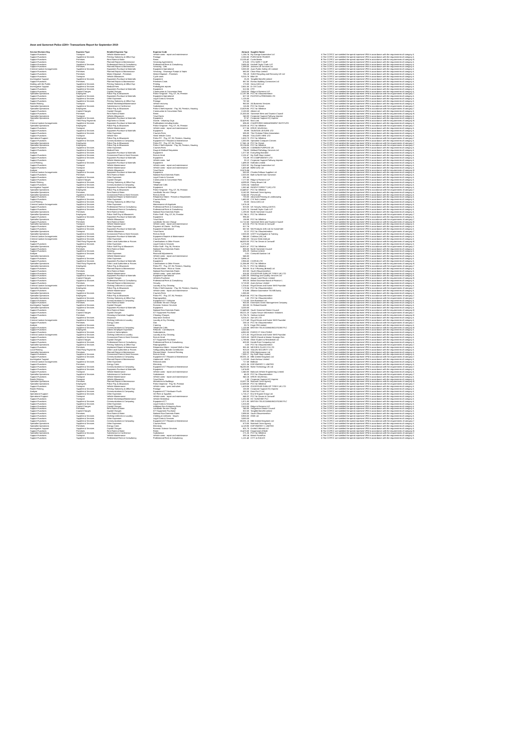Avon and Somerset Police £500+ Transactions Report for September 2019
| Service Division Org | Expense Type | Detailed Expense Typ | Expense Code | Amount | Supplier Name | |
| --- | --- | --- | --- | --- | --- | --- |
| Support Functions | Transport | Vehicle Maintenance | Vehicle costs - repair and maintenance | 1,156.74 | My Garage Automotive Ltd | A The CC/PCC are satisfied the spend represent VFM in accordance with the requirements of category A |
| Support Functions | Supplies & Services | Printing Stationery & Office Exp | Postage | 2,250.00 | PURCHASE POWER | A The CC/PCC are satisfied the spend represent VFM in accordance with the requirements of category A |
| Support Functions | Premises | Rent Rates & Water | Rents | 13,105.42 | Curtis Banks | B The CC/PCC are satisfied the spend represent VFM in accordance with the requirements of category B |
| Support Functions | Premises | Planned Repair & Maintenance | Servicing Agreements | 675.00 | STQ SAFE T QUIP | A The CC/PCC are satisfied the spend represent VFM in accordance with the requirements of category A |
| Support Functions | Supplies & Services | Professional Fees & Consultancy | Professional Fees & Consultancy | 3,695.00 | Hartnell Taylor Cook LLP | A The CC/PCC are satisfied the spend represent VFM in accordance with the requirements of category A |
| Support Functions | Premises | Planned Repair & Maintenance | Servicing - Lifts | 1,389.00 | Jackson Lift Services Ltd | A The CC/PCC are satisfied the spend represent VFM in accordance with the requirements of category A |
| Criminal Justice Arrangements | Supplies & Services | Equipment Furniture & Materials | Equipment Operational | 3,300.00 | Axon Public Safety UK Limited | A The CC/PCC are satisfied the spend represent VFM in accordance with the requirements of category A |
| Support Functions | Premises | Planned Repair & Maintenance | Servicing - Sewerage Pumps & Septic | 660.00 | Clear-Flow Limited | A The CC/PCC are satisfied the spend represent VFM in accordance with the requirements of category A |
| Support Functions | Premises | Waste Disposal – Premises | Waste Disposal – Premises | 785.18 | SUEZ Recycling and Recovery UK Ltd | A The CC/PCC are satisfied the spend represent VFM in accordance with the requirements of category A |
| Support Functions | Transport | Vehicle Allowances | Cycle costs | 9,315.78 | Bike UK | A The CC/PCC are satisfied the spend represent VFM in accordance with the requirements of category A |
| Investigative Support | Supplies & Services | Equipment Furniture & Materials | Equipment | 25.25 | Tangible Benefit Limited | A The CC/PCC are satisfied the spend represent VFM in accordance with the requirements of category A |
| Support Functions | Premises | Planned Repair & Maintenance | Premises Costs | 867.00 | Romac Building Contractors Ltd | A The CC/PCC are satisfied the spend represent VFM in accordance with the requirements of category A |
| Dealing with the Public | Supplies & Services | Printing Stationery & Office Exp | Printing | 173.00 | Xerox (UK) Ltd | A The CC/PCC are satisfied the spend represent VFM in accordance with the requirements of category A |
| Investigative Support | Supplies & Services | Medical Fees | Pathologists reports | 2,651.00 | Dr DS Cook | A The CC/PCC are satisfied the spend represent VFM in accordance with the requirements of category A |
| Support Functions | Supplies & Services | Equipment Furniture & Materials | Equipment | 512.06 | CPC | A The CC/PCC are satisfied the spend represent VFM in accordance with the requirements of category A |
| Support Functions | Capital Charges | Capital Charges | Construction & Conversion Fees | 3,000.00 | Ridge & Partners LLP | A The CC/PCC are satisfied the spend represent VFM in accordance with the requirements of category A |
| Specialist Operations | Employees | Police Pay & Allowances | Police Sergeant - Pay, OT, NI, Pension | 12,197.86 | PCC for Gloucestershire | C The CC/PCC are satisfied the spend represent VFM in accordance with the requirements of category C |
| Support Functions | Supplies & Services | Equipment Furniture & Materials | Equipment Operational | 627.28 | FOSTER & FREEMAN LTD | A The CC/PCC are satisfied the spend represent VFM in accordance with the requirements of category A |
| Support Functions | Supplies & Services | Other Expenses | Legal Costs & Services | 1,125.00 | | A The CC/PCC are satisfied the spend represent VFM in accordance with the requirements of category A |
| Support Functions | Supplies & Services | Printing Stationery & Office Exp | Postage | 787.00 | | A The CC/PCC are satisfied the spend represent VFM in accordance with the requirements of category A |
| Roads Policing | Transport | Vehicle Workshops/Maintenance | Vehicle recovery | 950.00 | AA Business Services | A The CC/PCC are satisfied the spend represent VFM in accordance with the requirements of category A |
| Specialist Operations | Supplies & Services | Subsistence & Conference | Subsistence | 115.06 | PCC for Dorset | C The CC/PCC are satisfied the spend represent VFM in accordance with the requirements of category C |
| Specialist Operations | Employees | Police Pay & Allowances | Police Chief Inspector - Pay, NI, Pension, Housing | 13,829.85 | PCC for Wiltshire | C The CC/PCC are satisfied the spend represent VFM in accordance with the requirements of category C |
| Support Functions | Capital Charges | Capital Charges | Construction & Conversion Fees | 2,100.00 | Atkins Ltd | A The CC/PCC are satisfied the spend represent VFM in accordance with the requirements of category A |
| Support Functions | Premises | Rent Rates & Water | Rents | 21,000.00 | Somerset West and Taunton Council | B The CC/PCC are satisfied the spend represent VFM in accordance with the requirements of category B |
| Specialist Operations | Transport | Vehicle Allowances | Travel fares | 240.83 | Corporate Support Pathway Imprest | A The CC/PCC are satisfied the spend represent VFM in accordance with the requirements of category A |
| Specialist Operations | Supplies & Services | Equipment Furniture & Materials | Equipment | 97.67 | Corporate Support HQ Imprest | A The CC/PCC are satisfied the spend represent VFM in accordance with the requirements of category A |
| PCC | Third Party Payments | Payments to Clients | Grants - Voluntary Orgs | 32,429.92 | Next Link | B The CC/PCC are satisfied the spend represent VFM in accordance with the requirements of category B |
| Criminal Justice Arrangements | Supplies & Services | Equipment Furniture & Materials | Publications including books | 696.00 | CHARTERED MANAGEMENT INSTITUTE | A The CC/PCC are satisfied the spend represent VFM in accordance with the requirements of category A |
| Specialist Operations | Employees | Police Pay & Allowances | Police Sergeant - Pay, OT, NI, Pension | 10,538.14 | PCC for Wiltshire | C The CC/PCC are satisfied the spend represent VFM in accordance with the requirements of category C |
| Support Functions | Transport | Vehicle Maintenance | Vehicle costs - repair and maintenance | 577.56 | DRIVE VAUXHALL | A The CC/PCC are satisfied the spend represent VFM in accordance with the requirements of category A |
| Support Functions | Supplies & Services | Equipment Furniture & Materials | Equipment | 89.99 | TAUNTON LEISURE LTD | A The CC/PCC are satisfied the spend represent VFM in accordance with the requirements of category A |
| Support Functions | Supplies & Services | Other Expenses | Courses Fees | 585.00 | The Christian Police Association | A The CC/PCC are satisfied the spend represent VFM in accordance with the requirements of category A |
| Support Functions | Transport | Vehicle Hire | Hired Vehicle Costs | 594.00 | TOLLGATE HIRE LTD | A The CC/PCC are satisfied the spend represent VFM in accordance with the requirements of category A |
| Operational Support | Employees | Police Pay & Allowances | Police PC - Pay, OT, NI, Pension, Housing | 1,502.73 | PCC for Wiltshire | C The CC/PCC are satisfied the spend represent VFM in accordance with the requirements of category C |
| Support Functions | Supplies & Services | Communications & Computing | Equipment ICT Repairs & Maintenance | 1,050.00 | Specialist Computer Centres | A The CC/PCC are satisfied the spend represent VFM in accordance with the requirements of category A |
| Specialist Operations | Employees | Police Pay & Allowances | Police PC - Pay, OT, NI, Pension | 17,341.16 | PCC for Dorset | C The CC/PCC are satisfied the spend represent VFM in accordance with the requirements of category C |
| Specialist Operations | Employees | Police Pay & Allowances | Police Chief Inspector - Pay, NI, Pension, Housing | 20,124.55 | PCC for Wiltshire | C The CC/PCC are satisfied the spend represent VFM in accordance with the requirements of category C |
| Support Functions | Supplies & Services | Other Expenses | Courses Fees | 6,885.00 | COMMON PURPOSE UK | A The CC/PCC are satisfied the spend represent VFM in accordance with the requirements of category A |
| Support Functions | Supplies & Services | Medical Fees | Drugs & Medical Requisites | 794.00 | Midland Pathology Services Ltd | A The CC/PCC are satisfied the spend represent VFM in accordance with the requirements of category A |
| Analyse | Supplies & Services | Equipment Furniture & Materials | Equipment | 1,377.50 | Everything Branded | A The CC/PCC are satisfied the spend represent VFM in accordance with the requirements of category A |
| Support Functions | Supplies & Services | Contractors/ Fees & Hired Services | Fees & Hired | 2,101.67 | My Staff Shop Limited | A The CC/PCC are satisfied the spend represent VFM in accordance with the requirements of category A |
| Support Functions | Supplies & Services | Equipment Furniture & Materials | Equipment | 705.39 | RS COMPONENTS LTD | A The CC/PCC are satisfied the spend represent VFM in accordance with the requirements of category A |
| Support Functions | Transport | Vehicle Maintenance | Vehicle costs - fuel | 30.12 | Corporate Support Pathway Imprest | A The CC/PCC are satisfied the spend represent VFM in accordance with the requirements of category A |
| Local Policing | Supplies & Services | Equipment Furniture & Materials | Equipment | 1,498.33 | Halfords Limited | A The CC/PCC are satisfied the spend represent VFM in accordance with the requirements of category A |
| Support Functions | Transport | Vehicle Maintenance | Vehicle costs - repair and maintenance | 2,002.82 | My Garage Automotive Ltd | A The CC/PCC are satisfied the spend represent VFM in accordance with the requirements of category A |
| Support Functions | Transport | Vehicle Maintenance | Vehicle costs - repair and maintenance | 1,400.48 | BMW (UK) Ltd | A The CC/PCC are satisfied the spend represent VFM in accordance with the requirements of category A |
| Analyse | Transport | Vehicle Allowances | Travel fares | 10,676.84 | | B The CC/PCC are satisfied the spend represent VFM in accordance with the requirements of category B |
| Criminal Justice Arrangements | Supplies & Services | Equipment Furniture & Materials | Equipment | 550.00 | Charles Fellows Supplies Ltd | A The CC/PCC are satisfied the spend represent VFM in accordance with the requirements of category A |
| Support Functions | Premises | Rent Rates & Water | National Non Domestic Rates | 2,320.00 | Bath & North East Somerset | A The CC/PCC are satisfied the spend represent VFM in accordance with the requirements of category A |
| Support Functions | Supplies & Services | Other Expenses | Legal Costs & Services | 591.00 | | A The CC/PCC are satisfied the spend represent VFM in accordance with the requirements of category A |
| Support Functions | Capital Charges | Capital Charges | Construction & Conversion Fees | 7,177.50 | Ridge & Partners LLP | A The CC/PCC are satisfied the spend represent VFM in accordance with the requirements of category A |
| Roads Policing | Supplies & Services | Printing Stationery & Office Exp | Postage | 4,099.00 | Pitney Bowes Ltd | A The CC/PCC are satisfied the spend represent VFM in accordance with the requirements of category A |
| Support Functions | Supplies & Services | Communications & Computing | Telephone Calls | 3,330.24 | Vodafone | A The CC/PCC are satisfied the spend represent VFM in accordance with the requirements of category A |
| Investigative Support | Supplies & Services | Equipment Furniture & Materials | Equipment | 1,562.40 | INSIGHT DIRECT (UK) LTD | A The CC/PCC are satisfied the spend represent VFM in accordance with the requirements of category A |
| Specialist Operations | Employees | Police Pay & Allowances | Police Sergeant - Pay, OT, NI, Pension | 10,449.57 | PCC for Wiltshire | C The CC/PCC are satisfied the spend represent VFM in accordance with the requirements of category C |
| Specialist Operations | Premises | Rent Rates & Water | Landlords Service Charge | 8,162.00 | National Crime Agency | A The CC/PCC are satisfied the spend represent VFM in accordance with the requirements of category A |
| Specialist Operations | Supplies & Services | Contractors/ Fees & Hired Services | Fees & Hired | 3,240.00 | Prevent plc | A The CC/PCC are satisfied the spend represent VFM in accordance with the requirements of category A |
| Support Functions | Premises | Unplanned Repair & Maintenance | Responsive Maint - Fences or Boundaries | 700.00 | Advanced Fencing & Landscaping | A The CC/PCC are satisfied the spend represent VFM in accordance with the requirements of category A |
| Support Functions | Supplies & Services | Other Expenses | Courses Fees | 1,450.00 | CSI Tech Limited | A The CC/PCC are satisfied the spend represent VFM in accordance with the requirements of category A |
| Local Policing | Supplies & Services | Printing Stationery & Office Exp | Printing | 80.00 | Xerox (UK) Ltd | A The CC/PCC are satisfied the spend represent VFM in accordance with the requirements of category A |
| Criminal Justice Arrangements | Supplies & Services | Other Expenses | Maintenance of dogs/cats | 1,676.18 | | A The CC/PCC are satisfied the spend represent VFM in accordance with the requirements of category A |
| Support Functions | Supplies & Services | Professional Fees & Consultancy | Professional Fees & Consultancy | 823.00 | UK Security Vetting (UKSV) | A The CC/PCC are satisfied the spend represent VFM in accordance with the requirements of category A |
| Support Functions | Supplies & Services | Professional Fees & Consultancy | Professional Fees & Consultancy | 1,520.75 | Hartnell Taylor Cook LLP | A The CC/PCC are satisfied the spend represent VFM in accordance with the requirements of category A |
| Specialist Operations | Premises | Rent Rates & Water | National Non Domestic Rates | 1,193.00 | North Somerset Council | A The CC/PCC are satisfied the spend represent VFM in accordance with the requirements of category A |
| Specialist Operations | Employees | Police Staff Pay & Allowances | Police Staff - Pay, OT, NI, Pension | 12,784.11 | PCC for Wiltshire | C The CC/PCC are satisfied the spend represent VFM in accordance with the requirements of category C |
| Support Functions | Supplies & Services | Equipment Furniture & Materials | Equipment | 995.00 | | A The CC/PCC are satisfied the spend represent VFM in accordance with the requirements of category A |
| Specialist Operations | Transport | Vehicle Allowances | Travel fares | 138.98 | PCC for Wiltshire | C The CC/PCC are satisfied the spend represent VFM in accordance with the requirements of category C |
| Support Functions | Premises | Rent Rates & Water | Landlords Service Charge | 12,712.50 | Somerset West and Taunton Council | B The CC/PCC are satisfied the spend represent VFM in accordance with the requirements of category B |
| Specialist Operations | Transport | Vehicle Maintenance | Vehicle costs - repair and maintenance | 413.24 | PCC for Devon & Cornwall | A The CC/PCC are satisfied the spend represent VFM in accordance with the requirements of category A |
| Support Functions | Supplies & Services | Other Expenses | Payment of Claims - 3rd Party | 817.76 | | A The CC/PCC are satisfied the spend represent VFM in accordance with the requirements of category A |
| Support Functions | Supplies & Services | Equipment Furniture & Materials | Equipment Operational | 667.50 | WA Products (UK) Ltd t/a SceneSafe | A The CC/PCC are satisfied the spend represent VFM in accordance with the requirements of category A |
| Specialist Operations | Transport | Vehicle Allowances | Travel fares | 32.22 | PCC for Gloucestershire | C The CC/PCC are satisfied the spend represent VFM in accordance with the requirements of category C |
| Specialist Operations | Supplies & Services | Contractors/ Fees & Hired Services | Fees & Hired | 2,000.00 | OXITT Investigation & Training | A The CC/PCC are satisfied the spend represent VFM in accordance with the requirements of category A |
| Criminal Justice Arrangements | Supplies & Services | Equipment Furniture & Materials | Equipment Repairs & Maintenance | 946.63 | Coldstar (UK) Ltd | A The CC/PCC are satisfied the spend represent VFM in accordance with the requirements of category A |
| Criminal Justice Arrangements | Supplies & Services | Other Expenses | Courses Fees | 5,850.00 | Service Desk Institute | A The CC/PCC are satisfied the spend represent VFM in accordance with the requirements of category A |
| Analyse | Third Party Payments | Other Local Authorities or Forces | Contributions to Other Forces | 44,000.00 | PCC for Devon & Cornwall | B The CC/PCC are satisfied the spend represent VFM in accordance with the requirements of category B |
| Support Functions | Supplies & Services | Other Expenses | Legal Costs & Services | 1,275.00 | | A The CC/PCC are satisfied the spend represent VFM in accordance with the requirements of category A |
| Specialist Operations | Employees | Police Staff Pay & Allowances | Police Staff - Pay, NI, Pension | 16,921.67 | PCC for Wiltshire | C The CC/PCC are satisfied the spend represent VFM in accordance with the requirements of category C |
| Support Functions | Premises | Rent Rates & Water | National Non Domestic Rates | 859.00 | North Somerset Council | A The CC/PCC are satisfied the spend represent VFM in accordance with the requirements of category A |
| Support Functions | Supplies & Services | Catering | Catering | 595.29 | Sodexo Limited | A The CC/PCC are satisfied the spend represent VFM in accordance with the requirements of category A |
| Analyse | Supplies & Services | Other Expenses | Financial Adjustments | 0.01 | Cotswold Outdoor Ltd | A The CC/PCC are satisfied the spend represent VFM in accordance with the requirements of category A |
| Specialist Operations | Transport | Vehicle Maintenance | Vehicle costs - repair and maintenance | 546.50 | | A The CC/PCC are satisfied the spend represent VFM in accordance with the requirements of category A |
| Support Functions | Supplies & Services | Other Expenses | Cost Of Appeals | 3,996.10 | | A The CC/PCC are satisfied the spend represent VFM in accordance with the requirements of category A |
| Support Functions | Supplies & Services | Equipment Furniture & Materials | Equipment | 2,956.50 | CASEVA LTD | A The CC/PCC are satisfied the spend represent VFM in accordance with the requirements of category A |
| Specialist Operations | Third Party Payments | Other Local Authorities or Forces | Contributions to Other Forces | 11,356.88 | PCC for Wiltshire | B The CC/PCC are satisfied the spend represent VFM in accordance with the requirements of category B |
| Specialist Operations | Employees | Police Pay & Allowances | Police PC - Pay, OT, NI, Pension, Housing | 21,781.72 | PCC for Wiltshire | C The CC/PCC are satisfied the spend represent VFM in accordance with the requirements of category C |
| Support Functions | Premises | Planned Repair & Maintenance | Planned Maint - Floor or Stairs | 959.00 | N & S Flooring (Bristol) Ltd | A The CC/PCC are satisfied the spend represent VFM in accordance with the requirements of category A |
| Support Functions | Premises | Rent Rates & Water | National Non Domestic Rates | 822.00 | South Gloucestershire | A The CC/PCC are satisfied the spend represent VFM in accordance with the requirements of category A |
| Support Functions | Transport | Vehicle Maintenance | Vehicle costs - tyres and tubes | 816.00 | GOODYEAR DUNLOP TYRES UK LTD | A The CC/PCC are satisfied the spend represent VFM in accordance with the requirements of category A |
| Support Functions | Supplies & Services | Equipment Furniture & Materials | Equipment Operational | 1,560.35 | Metrology and Quality Services Ltd | A The CC/PCC are satisfied the spend represent VFM in accordance with the requirements of category A |
| Support Functions | Capital Charges | Capital Charges | Vehicles Purchase | 24,000.00 | Jaguar Land Rover Limited | B The CC/PCC are satisfied the spend represent VFM in accordance with the requirements of category B |
| Support Functions | Supplies & Services | Professional Fees & Consultancy | Professional Fees & Consultancy | 893.25 | Bristol Diocesan Board of Finance L | A The CC/PCC are satisfied the spend represent VFM in accordance with the requirements of category A |
| Support Functions | Premises | Planned Repair & Maintenance | Security | 3,718.00 | Avon Armour Limited | A The CC/PCC are satisfied the spend represent VFM in accordance with the requirements of category A |
| Criminal Justice Arrangements | Supplies & Services | Clothing Uniforms & Laundry | Laundry & Dry Cleaning | 1,314.41 | Royal Devon and Exeter NHS Foundati | A The CC/PCC are satisfied the spend represent VFM in accordance with the requirements of category A |
| Specialist Operations | Employees | Police Pay & Allowances | Police Chief Inspector - Pay, NI, Pension, Housing | 7,178.34 | PCC for Gloucestershire | C The CC/PCC are satisfied the spend represent VFM in accordance with the requirements of category C |
| Support Functions | Transport | Vehicle Maintenance | Vehicle costs - repair and maintenance | 674.66 | Alliance Automotive T/A Mill Autoq | A The CC/PCC are satisfied the spend represent VFM in accordance with the requirements of category A |
| Specialist Operations | Supplies & Services | Other Expenses | Courses Fees | 1,065.50 | | A The CC/PCC are satisfied the spend represent VFM in accordance with the requirements of category A |
| Specialist Operations | Employees | Police Pay & Allowances | Police PC - Pay, OT, NI, Pension | 26,403.54 | PCC for Gloucestershire | C The CC/PCC are satisfied the spend represent VFM in accordance with the requirements of category C |
| Specialist Operations | Supplies & Services | Printing Stationery & Office Exp | Reprographics | 1.60 | PCC for Gloucestershire | C The CC/PCC are satisfied the spend represent VFM in accordance with the requirements of category C |
| Support Functions | Supplies & Services | Communications & Computing | Equipment ICT Software | 7,710.00 | Iken Business Ltd | A The CC/PCC are satisfied the spend represent VFM in accordance with the requirements of category A |
| Support Functions | Premises | Rent Rates & Water | Landlords Service Charge | 900.00 | Emersons Green Management Company | A The CC/PCC are satisfied the spend represent VFM in accordance with the requirements of category A |
| Investigative Support | Supplies & Services | Capital Charges | Forensic Science Services | 550.00 | Dr Roland Kouble | A The CC/PCC are satisfied the spend represent VFM in accordance with the requirements of category A |
| Specialist Operations | Supplies & Services | Equipment Furniture & Materials | Equipment | 3,200.00 | | A The CC/PCC are satisfied the spend represent VFM in accordance with the requirements of category A |
| Support Functions | Premises | Rent Rates & Water | National Non Domestic Rates | 12,449.00 | South Somerset District Council | B The CC/PCC are satisfied the spend represent VFM in accordance with the requirements of category B |
| Support Functions | Capital Charges | Capital Charges | ICT Equipment Purchase | 69,221.20 | Capita Secure Information Solutions | C The CC/PCC are satisfied the spend represent VFM in accordance with the requirements of category C |
| Support Functions | Premises | Cleaning & Domestic Supplies | Cleaning Charges | 21,756.75 | Sodexo Limited | B The CC/PCC are satisfied the spend represent VFM in accordance with the requirements of category B |
| Analyse | Supplies & Services | Insurance | Insurance General | 5,016.31 | Aon UK LTD | A The CC/PCC are satisfied the spend represent VFM in accordance with the requirements of category A |
| Criminal Justice Arrangements | Supplies & Services | Clothing Uniforms & Laundry | Laundry & Dry Cleaning | 1,272.49 | Royal Devon and Exeter NHS Foundati | A The CC/PCC are satisfied the spend represent VFM in accordance with the requirements of category A |
| Support Functions | Premises | Energy Costs | Gas | 258.15 | PCC for Gloucestershire | C The CC/PCC are satisfied the spend represent VFM in accordance with the requirements of category C |
| Analyse | Supplies & Services | Catering | Catering | 90.75 | Engie FM Limited | A The CC/PCC are satisfied the spend represent VFM in accordance with the requirements of category A |
| Support Functions | Supplies & Services | Communications & Computing | Telephone Calls | 1,103.89 | BRITISH TELECOMMUNICATIONS PLC | B The CC/PCC are satisfied the spend represent VFM in accordance with the requirements of category B |
| Support Functions | Employees | Indirect Employee Expenses | Refunds - Contributions | 3,320.82 | | A The CC/PCC are satisfied the spend represent VFM in accordance with the requirements of category A |
| Support Functions | Supplies & Services | Grants & Subscriptions | Subscriptions | 4,950.00 | FORCE IT SOLUTIONS | A The CC/PCC are satisfied the spend represent VFM in accordance with the requirements of category A |
| Criminal Justice Arrangements | Supplies & Services | Clothing Uniforms & Laundry | Laundry & Dry Cleaning | 1,371.82 | Royal Devon and Exeter NHS Foundati | A The CC/PCC are satisfied the spend represent VFM in accordance with the requirements of category A |
| Support Functions | Supplies & Services | Contractors/ Fees & Hired Services | Fees & Hired | 9,925.00 | SMSR (Social & Market Strategic Res | A The CC/PCC are satisfied the spend represent VFM in accordance with the requirements of category A |
| Support Functions | Capital Charges | Capital Charges | ICT Equipment Purchase | 1,769.66 | Glide Student & Residential Ltd | A The CC/PCC are satisfied the spend represent VFM in accordance with the requirements of category A |
| Support Functions | Supplies & Services | Professional Fees & Consultancy | Professional Fees & Consultancy | 600.00 | Hands Free Computing Ltd | A The CC/PCC are satisfied the spend represent VFM in accordance with the requirements of category A |
| Specialist Operations | Supplies & Services | Printing Stationery & Office Exp | Reprographics | 0.03 | PCC for Gloucestershire | C The CC/PCC are satisfied the spend represent VFM in accordance with the requirements of category C |
| Support Functions | Premises | Unplanned Repair & Maintenance | Responsive Maint - Internal Wall or Door | 981.00 | WESSEX GLASS CO LTD | A The CC/PCC are satisfied the spend represent VFM in accordance with the requirements of category A |
| Local Policing | Third Party Payments | Other Local Authorities or Forces | Safeguarding Boards Contribution | 923.20 | SOLON SECURITY LTD | A The CC/PCC are satisfied the spend represent VFM in accordance with the requirements of category A |
| Specialist Operations | Premises | Planned Repair & Maintenance | Planned Maint - External Painting | 532.00 | DRA Maintenance Ltd | A The CC/PCC are satisfied the spend represent VFM in accordance with the requirements of category A |
| Support Functions | Supplies & Services | Contractors/ Fees & Hired Services | Fees & Hired | 7,359.17 | My Staff Shop Limited | A The CC/PCC are satisfied the spend represent VFM in accordance with the requirements of category A |
| Support Functions | Supplies & Services | Communications & Computing | Equipment ICT Repairs & Maintenance | 69,331.15 | IBM (United Kingdom) Ltd | C The CC/PCC are satisfied the spend represent VFM in accordance with the requirements of category C |
| Investigative Support | Premises | Planned Repair & Maintenance | Unplanned - AACs | 1,123.00 | Avon Armour Limited | A The CC/PCC are satisfied the spend represent VFM in accordance with the requirements of category A |
| Criminal Justice Arrangements | Supplies & Services | Other Expenses | Remand costs | 717.58 | Bidfood | A The CC/PCC are satisfied the spend represent VFM in accordance with the requirements of category A |
| Support Functions | Premises | Energy Costs | Electricity | 4,321.36 | EDF ENERGY 1 LIMITED | A The CC/PCC are satisfied the spend represent VFM in accordance with the requirements of category A |
| Support Functions | Supplies & Services | Communications & Computing | Equipment ICT Repairs & Maintenance | 94,250.00 | Niche Technology UK Ltd | C The CC/PCC are satisfied the spend represent VFM in accordance with the requirements of category C |
| Support Functions | Supplies & Services | Equipment Furniture & Materials | Equipment | 1,674.00 | | A The CC/PCC are satisfied the spend represent VFM in accordance with the requirements of category A |
| Support Functions | Transport | Vehicle Maintenance | Vehicle costs - repair and maintenance | 1,040.00 | Babcock Vehicle Engineering Limited | A The CC/PCC are satisfied the spend represent VFM in accordance with the requirements of category A |
| Specialist Operations | Supplies & Services | Subsistence & Conference | Subsistence | 46.20 | PCC for Gloucestershire | C The CC/PCC are satisfied the spend represent VFM in accordance with the requirements of category C |
| Support Functions | Transport | Vehicle Maintenance | Vehicle costs - repair and maintenance | 840.16 | DRIVE VAUXHALL | A The CC/PCC are satisfied the spend represent VFM in accordance with the requirements of category A |
| Roads Policing | Transport | Vehicle Allowances | Travel fares | 1.50 | Corporate Support HQ Imprest | A The CC/PCC are satisfied the spend represent VFM in accordance with the requirements of category A |
| Specialist Operations | Premises | Planned Repair & Maintenance | Alterations to Buildings | 10,837.26 | National Crime Agency | B The CC/PCC are satisfied the spend represent VFM in accordance with the requirements of category B |
| Specialist Operations | Employees | Police Pay & Allowances | Police Inspector - Pay, NI, Pension | 12,589.58 | PCC for Wiltshire | C The CC/PCC are satisfied the spend represent VFM in accordance with the requirements of category C |
| Support Functions | Transport | Vehicle Maintenance | Vehicle costs - tyres and tubes | 1,419.06 | GOODYEAR DUNLOP TYRES UK LTD | A The CC/PCC are satisfied the spend represent VFM in accordance with the requirements of category A |
| Roads Policing | Supplies & Services | Printing Stationery & Office Exp | Postage | 100.00 | Corporate Support HQ Imprest | A The CC/PCC are satisfied the spend represent VFM in accordance with the requirements of category A |
| Analyse | Supplies & Services | Communications & Computing | Equipment ICT Hardware Purch | 592.00 | Data Pro IT Ltd | A The CC/PCC are satisfied the spend represent VFM in accordance with the requirements of category A |
| Operational Support | Supplies & Services | Other Expenses | Vet Fees & Supplies | 1,716.17 | B & W Equine Group Ltd | A The CC/PCC are satisfied the spend represent VFM in accordance with the requirements of category A |
| Operational Support | Transport | Vehicle Maintenance | Vehicle costs - repair and maintenance | 646.32 | PCC for Devon & Cornwall | A The CC/PCC are satisfied the spend represent VFM in accordance with the requirements of category A |
| Support Functions | Transport | Vehicle Workshops/Maintenance | Vehicle Workshop | 1,332.00 | HC SLINGSBY PLC | A The CC/PCC are satisfied the spend represent VFM in accordance with the requirements of category A |
| Support Functions | Supplies & Services | Communications & Computing | Equipment ICT | 1,971.93 | BRITISH TELECOMMUNICATIONS PLC | A The CC/PCC are satisfied the spend represent VFM in accordance with the requirements of category A |
| Support Functions | Supplies & Services | Other Expenses | Legal Costs & Services | 1,015.00 | | A The CC/PCC are satisfied the spend represent VFM in accordance with the requirements of category A |
| Support Functions | Capital Charges | Capital Charges | Additions Non Enhancing Fees | 2,610.00 | Ridge & Partners LLP | A The CC/PCC are satisfied the spend represent VFM in accordance with the requirements of category A |
| Support Functions | Premises | Rent Rates & Water | Landlords Service Charge | 245.50 | Sedgemoor District Council | A The CC/PCC are satisfied the spend represent VFM in accordance with the requirements of category A |
| Support Functions | Capital Charges | Capital Charges | ICT Equipment Purchase | 822.00 | Tangible Benefit Limited | A The CC/PCC are satisfied the spend represent VFM in accordance with the requirements of category A |
| Support Functions | Premises | Rent Rates & Water | National Non Domestic Rates | 2,898.00 | South Gloucestershire | A The CC/PCC are satisfied the spend represent VFM in accordance with the requirements of category A |
| Support Functions | Supplies & Services | Clothing Uniforms & Laundry | Clothing & Uniforms - Issues | 8,900.00 | GMK Ltd | A The CC/PCC are satisfied the spend represent VFM in accordance with the requirements of category A |
| Support Functions | Supplies & Services | Other Expenses | Legal Costs & Services | 3,083.33 | | A The CC/PCC are satisfied the spend represent VFM in accordance with the requirements of category A |
| Support Functions | Supplies & Services | Communications & Computing | Equipment ICT Repairs & Maintenance | 69,331.15 | IBM (United Kingdom) Ltd | C The CC/PCC are satisfied the spend represent VFM in accordance with the requirements of category C |
| Specialist Operations | Supplies & Services | Other Expenses | Courses Fees | 673.00 | National Crime Agency | A The CC/PCC are satisfied the spend represent VFM in accordance with the requirements of category A |
| Specialist Operations | Premises | Energy Costs | Electricity | 4,119.90 | EDF ENERGY 1 LIMITED | A The CC/PCC are satisfied the spend represent VFM in accordance with the requirements of category A |
| Investigative Support | Supplies & Services | Capital Charges | Forensic Science Services | 601.75 | Orchid Cellmark Ltd | A The CC/PCC are satisfied the spend represent VFM in accordance with the requirements of category A |
| Support Functions | Premises | Rent Rates & Water | Rents | 15,470.00 | Kingsmead of Bath | B The CC/PCC are satisfied the spend represent VFM in accordance with the requirements of category B |
| Specialist Operations | Supplies & Services | Subsistence & Conference | Subsistence | 271.25 | PCC for Wiltshire | C The CC/PCC are satisfied the spend represent VFM in accordance with the requirements of category C |
| Support Functions | Transport | Vehicle Maintenance | Vehicle costs - repair and maintenance | 593.14 | Bristol PartsPlus | A The CC/PCC are satisfied the spend represent VFM in accordance with the requirements of category A |
| Support Functions | Supplies & Services | Professional Fees & Consultancy | Professional Fees & Consultancy | 1,121.40 | CITY & GUILDS | A The CC/PCC are satisfied the spend represent VFM in accordance with the requirements of category A |